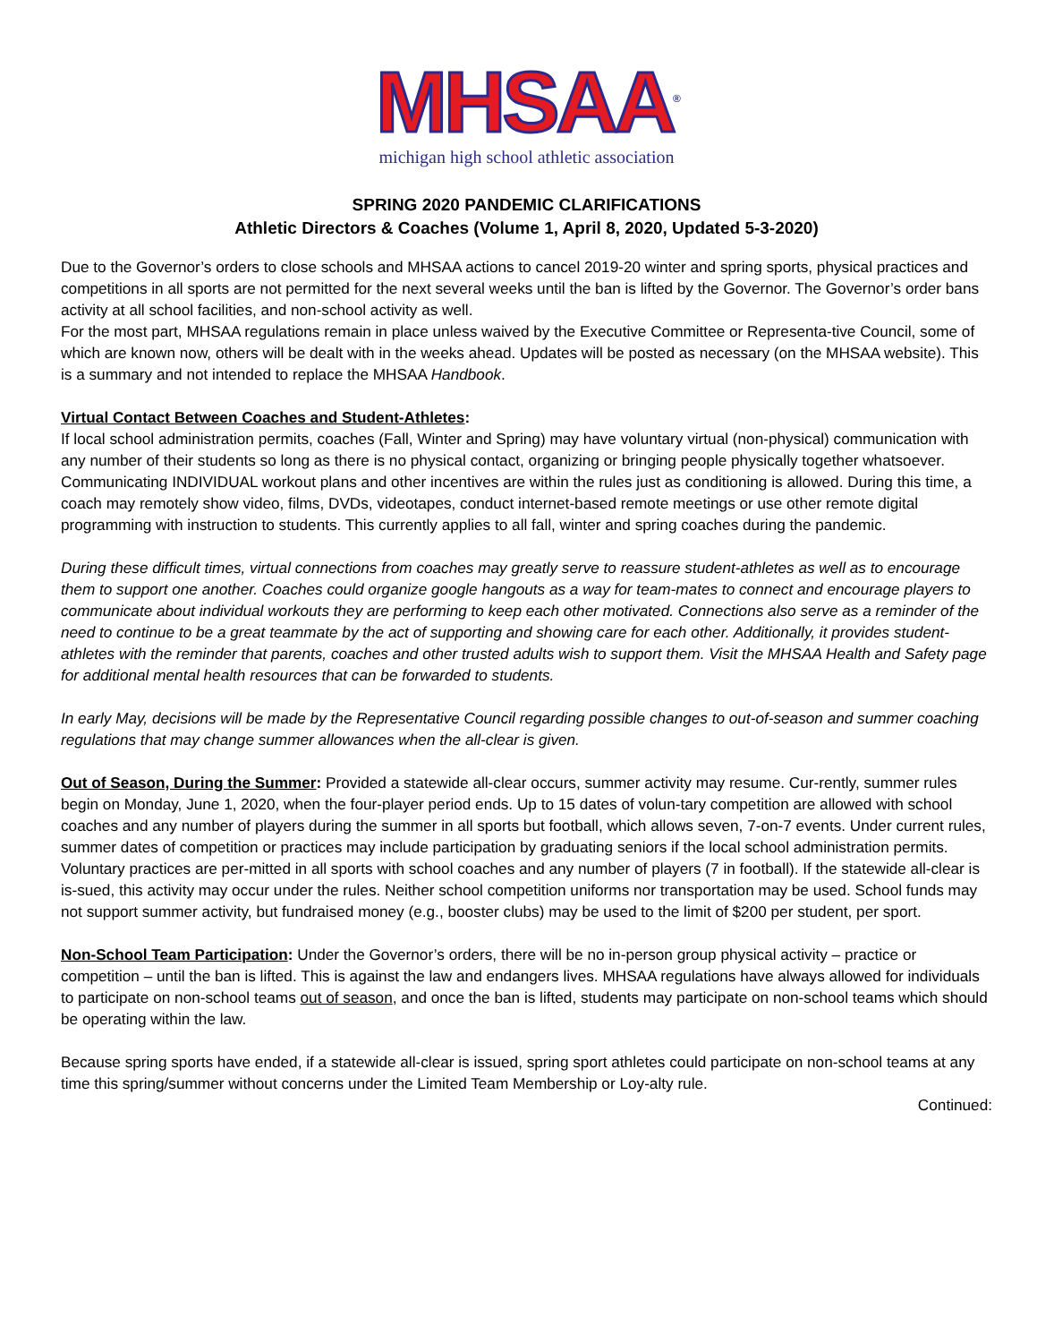MHSAA<sup>®</sup>
michigan high school athletic association
SPRING 2020 PANDEMIC CLARIFICATIONS
Athletic Directors & Coaches (Volume 1, April 8, 2020, Updated 5-3-2020)
Due to the Governor’s orders to close schools and MHSAA actions to cancel 2019-20 winter and spring sports, physical practices and competitions in all sports are not permitted for the next several weeks until the ban is lifted by the Governor. The Governor’s order bans activity at all school facilities, and non-school activity as well.
For the most part, MHSAA regulations remain in place unless waived by the Executive Committee or Representa-tive Council, some of which are known now, others will be dealt with in the weeks ahead. Updates will be posted as necessary (on the MHSAA website). This is a summary and not intended to replace the MHSAA Handbook.
Virtual Contact Between Coaches and Student-Athletes:
If local school administration permits, coaches (Fall, Winter and Spring) may have voluntary virtual (non-physical) communication with any number of their students so long as there is no physical contact, organizing or bringing people physically together whatsoever. Communicating INDIVIDUAL workout plans and other incentives are within the rules just as conditioning is allowed. During this time, a coach may remotely show video, films, DVDs, videotapes, conduct internet-based remote meetings or use other remote digital programming with instruction to students. This currently applies to all fall, winter and spring coaches during the pandemic.
During these difficult times, virtual connections from coaches may greatly serve to reassure student-athletes as well as to encourage them to support one another. Coaches could organize google hangouts as a way for team-mates to connect and encourage players to communicate about individual workouts they are performing to keep each other motivated. Connections also serve as a reminder of the need to continue to be a great teammate by the act of supporting and showing care for each other. Additionally, it provides student-athletes with the reminder that parents, coaches and other trusted adults wish to support them. Visit the MHSAA Health and Safety page for additional mental health resources that can be forwarded to students.
In early May, decisions will be made by the Representative Council regarding possible changes to out-of-season and summer coaching regulations that may change summer allowances when the all-clear is given.
Out of Season, During the Summer: Provided a statewide all-clear occurs, summer activity may resume. Cur-rently, summer rules begin on Monday, June 1, 2020, when the four-player period ends. Up to 15 dates of volun-tary competition are allowed with school coaches and any number of players during the summer in all sports but football, which allows seven, 7-on-7 events. Under current rules, summer dates of competition or practices may include participation by graduating seniors if the local school administration permits. Voluntary practices are per-mitted in all sports with school coaches and any number of players (7 in football). If the statewide all-clear is is-sued, this activity may occur under the rules. Neither school competition uniforms nor transportation may be used. School funds may not support summer activity, but fundraised money (e.g., booster clubs) may be used to the limit of $200 per student, per sport.
Non-School Team Participation: Under the Governor’s orders, there will be no in-person group physical activity – practice or competition – until the ban is lifted. This is against the law and endangers lives. MHSAA regulations have always allowed for individuals to participate on non-school teams out of season, and once the ban is lifted, students may participate on non-school teams which should be operating within the law.
Because spring sports have ended, if a statewide all-clear is issued, spring sport athletes could participate on non-school teams at any time this spring/summer without concerns under the Limited Team Membership or Loy-alty rule.
Continued: